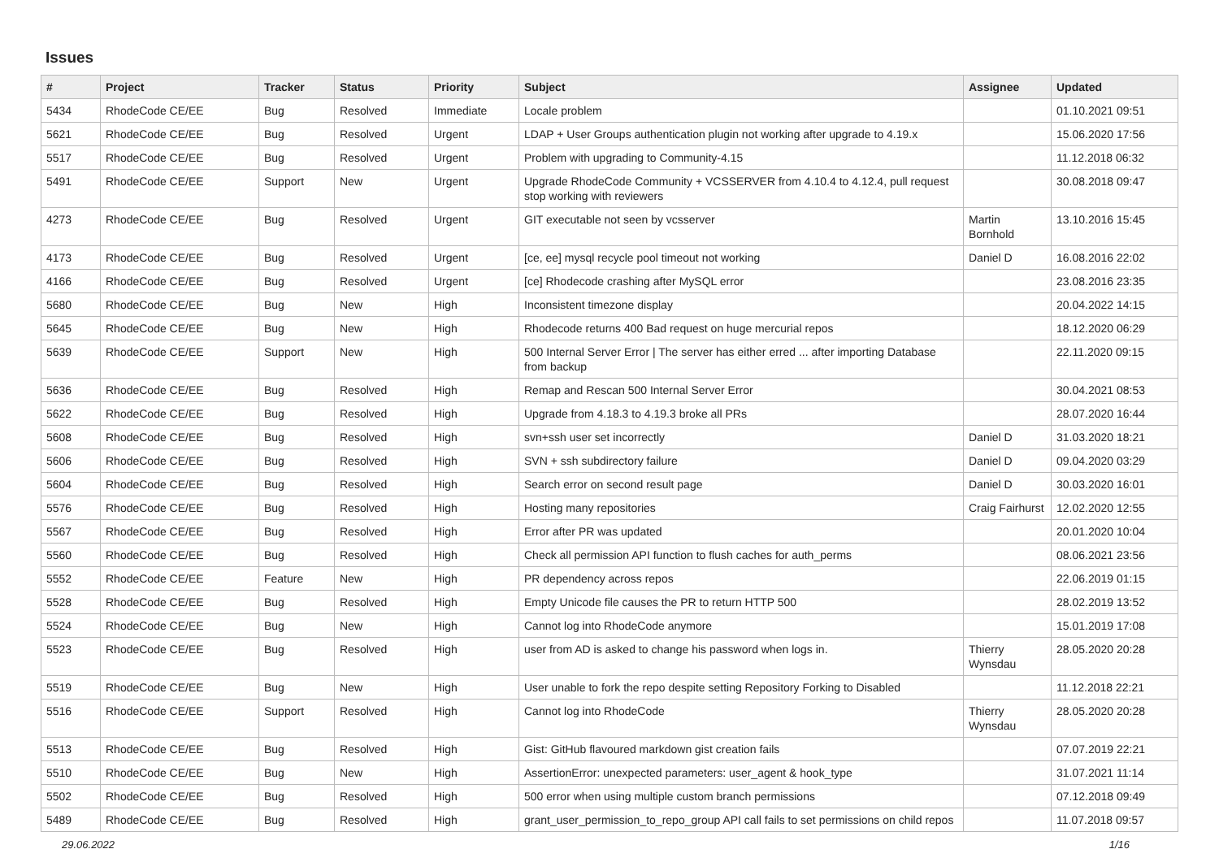Issues
| # | Project | Tracker | Status | Priority | Subject | Assignee | Updated |
| --- | --- | --- | --- | --- | --- | --- | --- |
| 5434 | RhodeCode CE/EE | Bug | Resolved | Immediate | Locale problem | | 01.10.2021 09:51 |
| 5621 | RhodeCode CE/EE | Bug | Resolved | Urgent | LDAP + User Groups authentication plugin not working after upgrade to 4.19.x | | 15.06.2020 17:56 |
| 5517 | RhodeCode CE/EE | Bug | Resolved | Urgent | Problem with upgrading to Community-4.15 | | 11.12.2018 06:32 |
| 5491 | RhodeCode CE/EE | Support | New | Urgent | Upgrade RhodeCode Community + VCSSERVER from 4.10.4 to 4.12.4, pull request stop working with reviewers | | 30.08.2018 09:47 |
| 4273 | RhodeCode CE/EE | Bug | Resolved | Urgent | GIT executable not seen by vcsserver | Martin Bornhold | 13.10.2016 15:45 |
| 4173 | RhodeCode CE/EE | Bug | Resolved | Urgent | [ce, ee] mysql recycle pool timeout not working | Daniel D | 16.08.2016 22:02 |
| 4166 | RhodeCode CE/EE | Bug | Resolved | Urgent | [ce] Rhodecode crashing after MySQL error | | 23.08.2016 23:35 |
| 5680 | RhodeCode CE/EE | Bug | New | High | Inconsistent timezone display | | 20.04.2022 14:15 |
| 5645 | RhodeCode CE/EE | Bug | New | High | Rhodecode returns 400 Bad request on huge mercurial repos | | 18.12.2020 06:29 |
| 5639 | RhodeCode CE/EE | Support | New | High | 500 Internal Server Error / The server has either erred ... after importing Database from backup | | 22.11.2020 09:15 |
| 5636 | RhodeCode CE/EE | Bug | Resolved | High | Remap and Rescan 500 Internal Server Error | | 30.04.2021 08:53 |
| 5622 | RhodeCode CE/EE | Bug | Resolved | High | Upgrade from 4.18.3 to 4.19.3 broke all PRs | | 28.07.2020 16:44 |
| 5608 | RhodeCode CE/EE | Bug | Resolved | High | svn+ssh user set incorrectly | Daniel D | 31.03.2020 18:21 |
| 5606 | RhodeCode CE/EE | Bug | Resolved | High | SVN + ssh subdirectory failure | Daniel D | 09.04.2020 03:29 |
| 5604 | RhodeCode CE/EE | Bug | Resolved | High | Search error on second result page | Daniel D | 30.03.2020 16:01 |
| 5576 | RhodeCode CE/EE | Bug | Resolved | High | Hosting many repositories | Craig Fairhurst | 12.02.2020 12:55 |
| 5567 | RhodeCode CE/EE | Bug | Resolved | High | Error after PR was updated | | 20.01.2020 10:04 |
| 5560 | RhodeCode CE/EE | Bug | Resolved | High | Check all permission API function to flush caches for auth_perms | | 08.06.2021 23:56 |
| 5552 | RhodeCode CE/EE | Feature | New | High | PR dependency across repos | | 22.06.2019 01:15 |
| 5528 | RhodeCode CE/EE | Bug | Resolved | High | Empty Unicode file causes the PR to return HTTP 500 | | 28.02.2019 13:52 |
| 5524 | RhodeCode CE/EE | Bug | New | High | Cannot log into RhodeCode anymore | | 15.01.2019 17:08 |
| 5523 | RhodeCode CE/EE | Bug | Resolved | High | user from AD is asked to change his password when logs in. | Thierry Wynsdau | 28.05.2020 20:28 |
| 5519 | RhodeCode CE/EE | Bug | New | High | User unable to fork the repo despite setting Repository Forking to Disabled | | 11.12.2018 22:21 |
| 5516 | RhodeCode CE/EE | Support | Resolved | High | Cannot log into RhodeCode | Thierry Wynsdau | 28.05.2020 20:28 |
| 5513 | RhodeCode CE/EE | Bug | Resolved | High | Gist: GitHub flavoured markdown gist creation fails | | 07.07.2019 22:21 |
| 5510 | RhodeCode CE/EE | Bug | New | High | AssertionError: unexpected parameters: user_agent & hook_type | | 31.07.2021 11:14 |
| 5502 | RhodeCode CE/EE | Bug | Resolved | High | 500 error when using multiple custom branch permissions | | 07.12.2018 09:49 |
| 5489 | RhodeCode CE/EE | Bug | Resolved | High | grant_user_permission_to_repo_group API call fails to set permissions on child repos | | 11.07.2018 09:57 |
29.06.2022 1/16